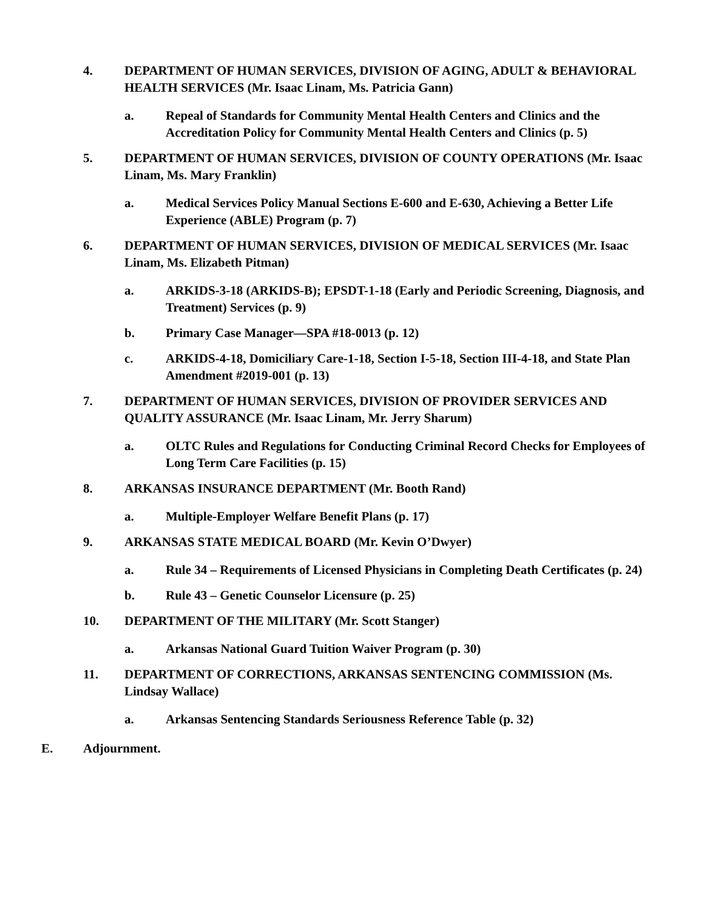4. DEPARTMENT OF HUMAN SERVICES, DIVISION OF AGING, ADULT & BEHAVIORAL HEALTH SERVICES (Mr. Isaac Linam, Ms. Patricia Gann)
a. Repeal of Standards for Community Mental Health Centers and Clinics and the Accreditation Policy for Community Mental Health Centers and Clinics (p. 5)
5. DEPARTMENT OF HUMAN SERVICES, DIVISION OF COUNTY OPERATIONS (Mr. Isaac Linam, Ms. Mary Franklin)
a. Medical Services Policy Manual Sections E-600 and E-630, Achieving a Better Life Experience (ABLE) Program (p. 7)
6. DEPARTMENT OF HUMAN SERVICES, DIVISION OF MEDICAL SERVICES (Mr. Isaac Linam, Ms. Elizabeth Pitman)
a. ARKIDS-3-18 (ARKIDS-B); EPSDT-1-18 (Early and Periodic Screening, Diagnosis, and Treatment) Services (p. 9)
b. Primary Case Manager—SPA #18-0013 (p. 12)
c. ARKIDS-4-18, Domiciliary Care-1-18, Section I-5-18, Section III-4-18, and State Plan Amendment #2019-001 (p. 13)
7. DEPARTMENT OF HUMAN SERVICES, DIVISION OF PROVIDER SERVICES AND QUALITY ASSURANCE (Mr. Isaac Linam, Mr. Jerry Sharum)
a. OLTC Rules and Regulations for Conducting Criminal Record Checks for Employees of Long Term Care Facilities (p. 15)
8. ARKANSAS INSURANCE DEPARTMENT (Mr. Booth Rand)
a. Multiple-Employer Welfare Benefit Plans (p. 17)
9. ARKANSAS STATE MEDICAL BOARD (Mr. Kevin O’Dwyer)
a. Rule 34 – Requirements of Licensed Physicians in Completing Death Certificates (p. 24)
b. Rule 43 – Genetic Counselor Licensure (p. 25)
10. DEPARTMENT OF THE MILITARY (Mr. Scott Stanger)
a. Arkansas National Guard Tuition Waiver Program (p. 30)
11. DEPARTMENT OF CORRECTIONS, ARKANSAS SENTENCING COMMISSION (Ms. Lindsay Wallace)
a. Arkansas Sentencing Standards Seriousness Reference Table (p. 32)
E. Adjournment.